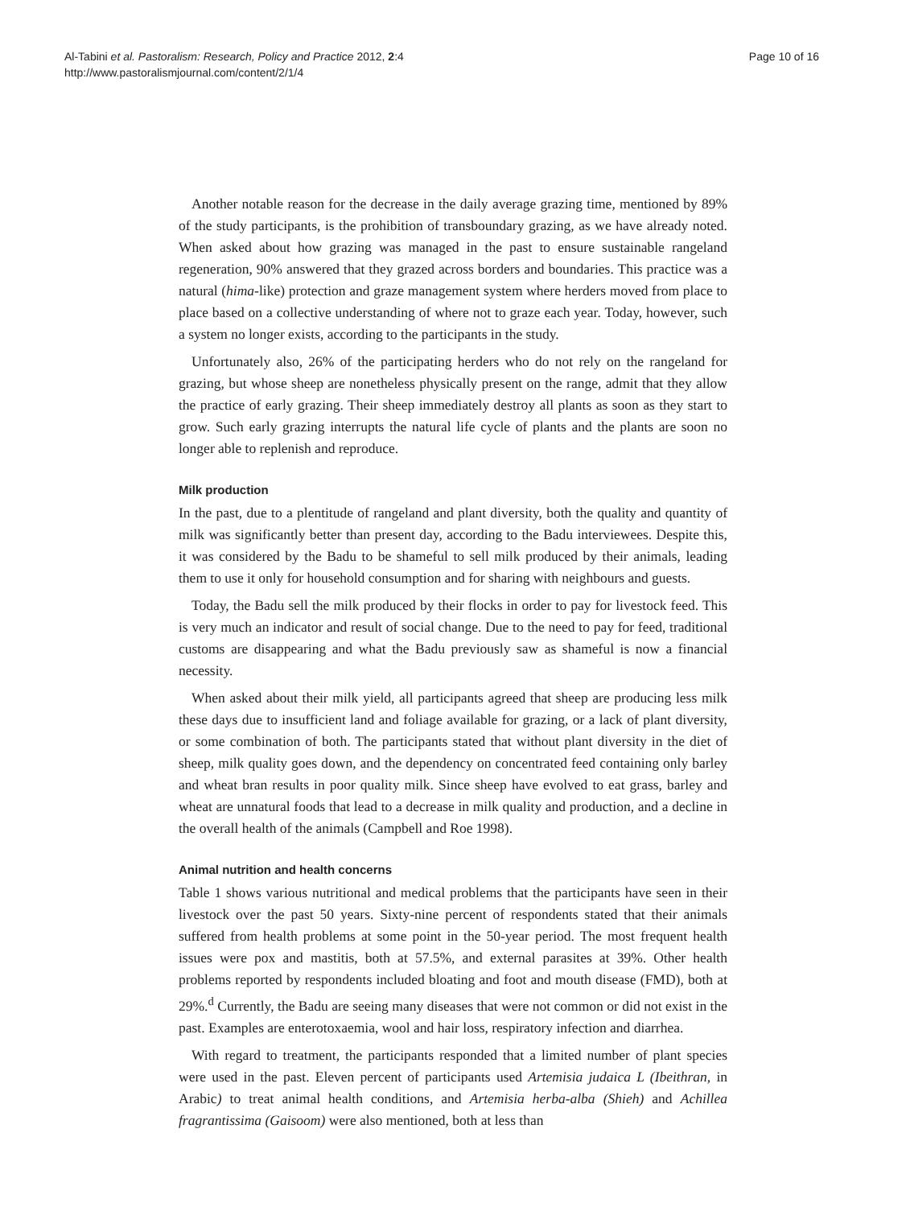Al-Tabini et al. Pastoralism: Research, Policy and Practice 2012, 2:4
http://www.pastoralismjournal.com/content/2/1/4
Page 10 of 16
Another notable reason for the decrease in the daily average grazing time, mentioned by 89% of the study participants, is the prohibition of transboundary grazing, as we have already noted. When asked about how grazing was managed in the past to ensure sustainable rangeland regeneration, 90% answered that they grazed across borders and boundaries. This practice was a natural (hima-like) protection and graze management system where herders moved from place to place based on a collective understanding of where not to graze each year. Today, however, such a system no longer exists, according to the participants in the study.
Unfortunately also, 26% of the participating herders who do not rely on the rangeland for grazing, but whose sheep are nonetheless physically present on the range, admit that they allow the practice of early grazing. Their sheep immediately destroy all plants as soon as they start to grow. Such early grazing interrupts the natural life cycle of plants and the plants are soon no longer able to replenish and reproduce.
Milk production
In the past, due to a plentitude of rangeland and plant diversity, both the quality and quantity of milk was significantly better than present day, according to the Badu interviewees. Despite this, it was considered by the Badu to be shameful to sell milk produced by their animals, leading them to use it only for household consumption and for sharing with neighbours and guests.
Today, the Badu sell the milk produced by their flocks in order to pay for livestock feed. This is very much an indicator and result of social change. Due to the need to pay for feed, traditional customs are disappearing and what the Badu previously saw as shameful is now a financial necessity.
When asked about their milk yield, all participants agreed that sheep are producing less milk these days due to insufficient land and foliage available for grazing, or a lack of plant diversity, or some combination of both. The participants stated that without plant diversity in the diet of sheep, milk quality goes down, and the dependency on concentrated feed containing only barley and wheat bran results in poor quality milk. Since sheep have evolved to eat grass, barley and wheat are unnatural foods that lead to a decrease in milk quality and production, and a decline in the overall health of the animals (Campbell and Roe 1998).
Animal nutrition and health concerns
Table 1 shows various nutritional and medical problems that the participants have seen in their livestock over the past 50 years. Sixty-nine percent of respondents stated that their animals suffered from health problems at some point in the 50-year period. The most frequent health issues were pox and mastitis, both at 57.5%, and external parasites at 39%. Other health problems reported by respondents included bloating and foot and mouth disease (FMD), both at 29%.<sup>d</sup> Currently, the Badu are seeing many diseases that were not common or did not exist in the past. Examples are enterotoxaemia, wool and hair loss, respiratory infection and diarrhea.
With regard to treatment, the participants responded that a limited number of plant species were used in the past. Eleven percent of participants used Artemisia judaica L (Ibeithran, in Arabic) to treat animal health conditions, and Artemisia herba-alba (Shieh) and Achillea fragrantissima (Gaisoom) were also mentioned, both at less than